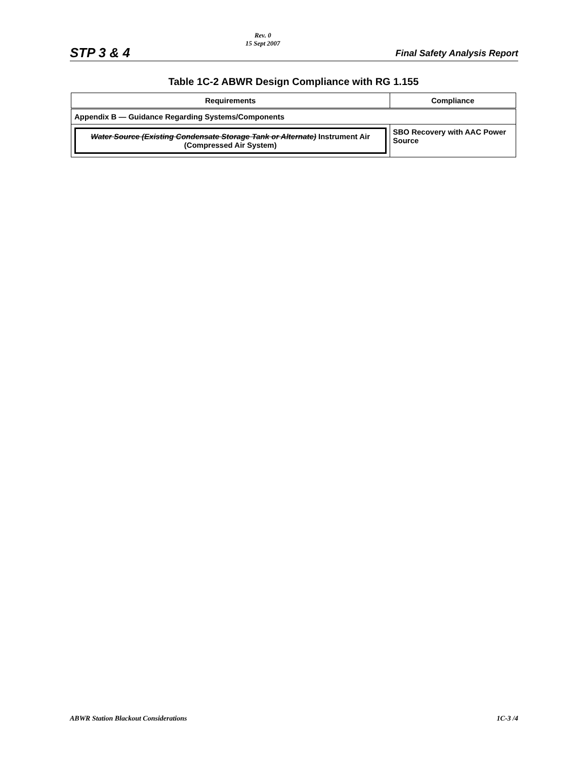STP 3 & 4
Rev. 0
15 Sept 2007
Final Safety Analysis Report
Table 1C-2 ABWR Design Compliance with RG 1.155
| Requirements | Compliance |
| --- | --- |
| Appendix B — Guidance Regarding Systems/Components | |
| Water Source (Existing Condensate Storage Tank or Alternate) Instrument Air (Compressed Air System) | SBO Recovery with AAC Power Source |
ABWR Station Blackout Considerations
1C-3 /4